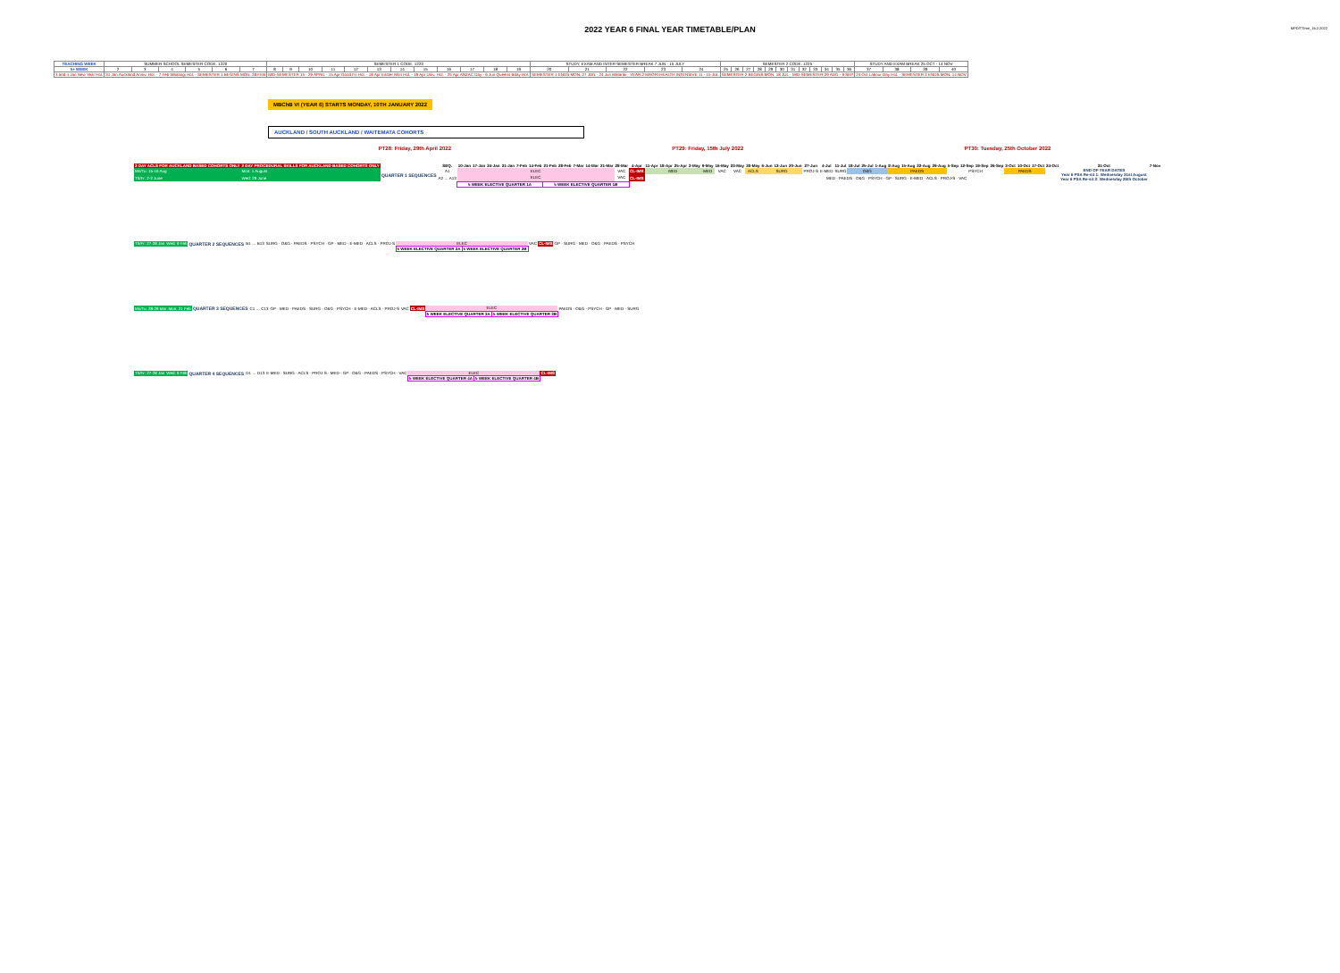2022 YEAR 6 FINAL YEAR TIMETABLE/PLAN
MPD/TTime_16.2.2022
| TEACHING WEEK | SUMMER SCHOOL SEMESTER CODE: 1220 | | | | | | SEMESTER 1 CODE: 1223 | | | | | | | | | | | | STUDY, EXAM AND INTER-SEMESTER BREAK 7 JUN - 15 JULY | | | | | SEMESTER 2 CODE: 1225 | | | | | | | | | | | | STUDY AND EXAM BREAK 25 OCT - 14 NOV | | | |
| 5+ WEEK | 2 | 3 | 4 | 5 | 6 | 7 | 8 | 9 | 10 | 11 | 12 | 13 | 14 | 15 | 16 | 17 | 18 | 19 | 20 | 21 | 22 | 23 | 24 | 25 | 26 | 27 | 28 | 29 | 30 | 31 | 32 | 33 | 34 | 35 | 36 | 37 | 38 | 39 | 40 |
| 3 and 4 Jan New Year Hol. | 31 Jan Auckland Anniv. Hol. · 7 Feb Waitangi Hol. · SEMESTER 1 BEGINS MON. 28 FEB | | | | | | MID-SEMESTER 15 - 29 APRIL · 15 Apr Good Fri Hol. · 18 Apr Easter Mon Hol. · 19 Apr Univ. Hol. · 25 Apr ANZAC Day · 6 Jun Queens Bday Hol. | | | | | | | | | | | | SEMESTER 1 ENDS MON. 27 JUN · 24 Jun Matariki · YEAR 2 MAORI HEALTH INTENSIVE 11 - 15 JUL | | | | | SEMESTER 2 BEGINS MON. 18 JUL · MID-SEMESTER 29 AUG - 9 SEP | | | | | | | | | | | | 24 Oct Labour Day Hol. · SEMESTER 2 ENDS MON. 14 NOV | | | |
MBChB VI (YEAR 6) STARTS MONDAY, 10TH JANUARY 2022
AUCKLAND / SOUTH AUCKLAND / WAITEMATA COHORTS
PT28: Friday, 29th April 2022 PT29: Friday, 15th July 2022 PT30: Tuesday, 25th October 2022
| 2 DAY ACLS FOR AUCKLAND BASED COHORTS ONLY | 2 DAY PROCEDURAL SKILLS FOR AUCKLAND BASED COHORTS ONLY | | SEQ. | 10-Jan | 17-Jan | 24-Jan | 31-Jan | 7-Feb | 14-Feb | 21-Feb | 28-Feb | 7-Mar | 14-Mar | 21-Mar | 28-Mar | 4-Apr | 11-Apr | 18-Apr | 25-Apr | 2-May | 9-May | 16-May | 23-May | 30-May | 6-Jun | 13-Jun | 20-Jun | 27-Jun | 4-Jul | 11-Jul | 18-Jul | 25-Jul | 1-Aug | 8-Aug | 15-Aug | 22-Aug | 29-Aug | 5-Sep | 12-Sep | 19-Sep | 26-Sep | 3-Oct | 10-Oct | 17-Oct | 24-Oct | 31-Oct | 7-Nov |
| Mo/Tu: 15-16 Aug | Mon: 1 August | QUARTER 1 SEQUENCES | A1 | ELEC | | | | | | | | | | | VAC | CL-IMS | MED | | | | MED | VAC | VAC | ACLS | SURG | | | PROJ-S | E-MED | SURG | O&G | | | PAEDS | | | | PSYCH | | | | PAEDS | | | | END OF YEAR DATES Year 6 PSA Re-sit 1: Wednesday 31st August Year 6 PSA Re-sit 2: Wednesday 26th October | |
| Th/Fr: 2-3 June | Wed: 29 June | | A2 … A13 | ELEC | | | | | | | | | | | VAC | CL-IMS | MED · PAEDS · O&G · PSYCH · GP · SURG · E-MED · ACLS · PROJ-S · VAC | | | | | | | | | | | | | | | | | | | | | | | | | | | | | | |
| | | | | 5 WEEK ELECTIVE QUARTER 1A | | | | | | 5 WEEK ELECTIVE QUARTER 1B | | | | | | | | | | | | | | | | | | | | | | | | | | | | | | | | | | | | | |
| Th/Fr: 27-28 Jan | Wed: 9 Feb | QUARTER 2 SEQUENCES | B1 … B13 | SURG · O&G · PAEDS · PSYCH · GP · MED · E-MED · ACLS · PROJ-S | ELEC | | VAC | CL-IMS | GP · SURG · MED · O&G · PAEDS · PSYCH |
| | | | | | 5 WEEK ELECTIVE QUARTER 2A | 5 WEEK ELECTIVE QUARTER 2B | | | |
| Mo/Tu: 28-29 Mar | Mon: 21 Feb | QUARTER 3 SEQUENCES | C1 … C13 | GP · MED · PAEDS · SURG · O&G · PSYCH · E-MED · ACLS · PROJ-S | VAC | CL-IMS | ELEC | | PAEDS · O&G · PSYCH · GP · MED · SURG |
| | | | | | | | 5 WEEK ELECTIVE QUARTER 3A | 5 WEEK ELECTIVE QUARTER 3B | |
| Th/Fr: 27-28 Jan | Wed: 9 Feb | QUARTER 4 SEQUENCES | D1 … D13 | E-MED · SURG · ACLS · PROJ-S · MED · GP · O&G · PAEDS · PSYCH · VAC | ELEC | | CL-IMS |
| | | | | | 5 WEEK ELECTIVE QUARTER 4A | 5 WEEK ELECTIVE QUARTER 4B | |